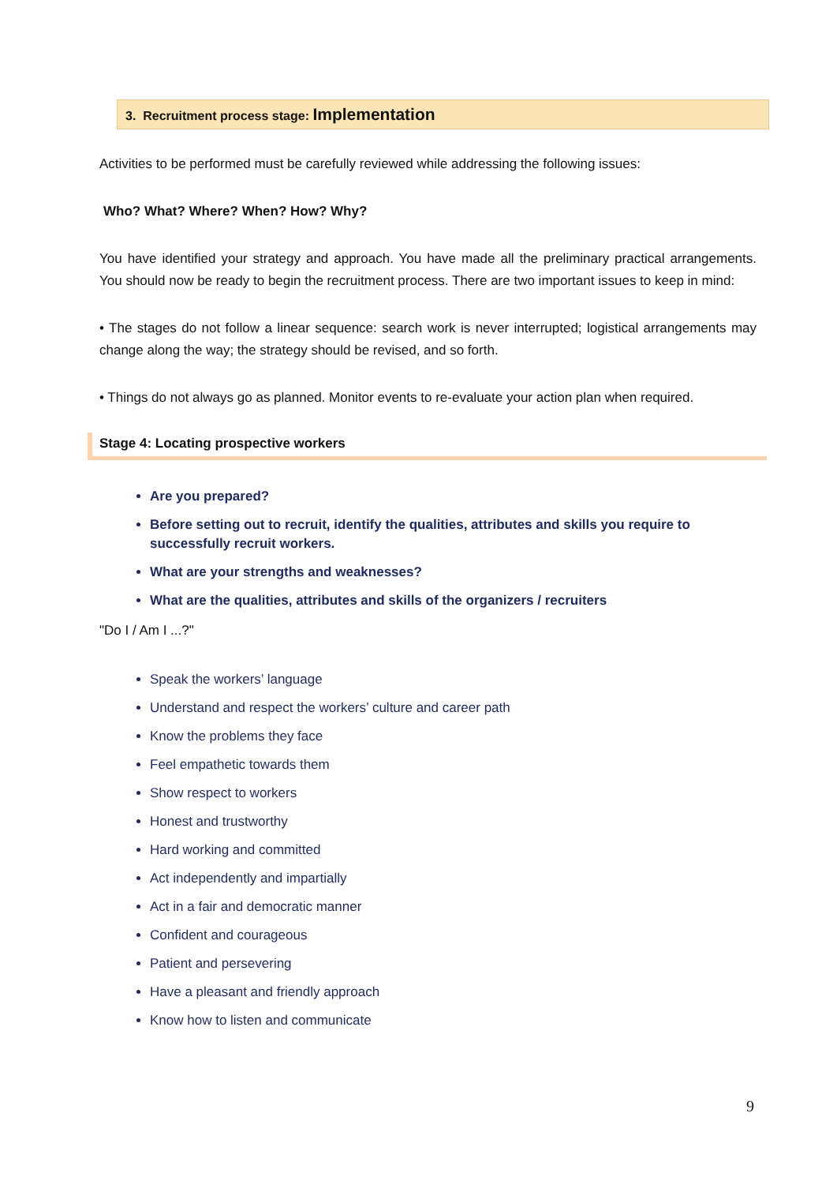3. Recruitment process stage: Implementation
Activities to be performed must be carefully reviewed while addressing the following issues:
Who? What? Where? When? How? Why?
You have identified your strategy and approach. You have made all the preliminary practical arrangements. You should now be ready to begin the recruitment process. There are two important issues to keep in mind:
• The stages do not follow a linear sequence: search work is never interrupted; logistical arrangements may change along the way; the strategy should be revised, and so forth.
• Things do not always go as planned. Monitor events to re-evaluate your action plan when required.
Stage 4: Locating prospective workers
Are you prepared?
Before setting out to recruit, identify the qualities, attributes and skills you require to successfully recruit workers.
What are your strengths and weaknesses?
What are the qualities, attributes and skills of the organizers / recruiters
"Do I / Am I ...?"
Speak the workers’ language
Understand and respect the workers’ culture and career path
Know the problems they face
Feel empathetic towards them
Show respect to workers
Honest and trustworthy
Hard working and committed
Act independently and impartially
Act in a fair and democratic manner
Confident and courageous
Patient and persevering
Have a pleasant and friendly approach
Know how to listen and communicate
9